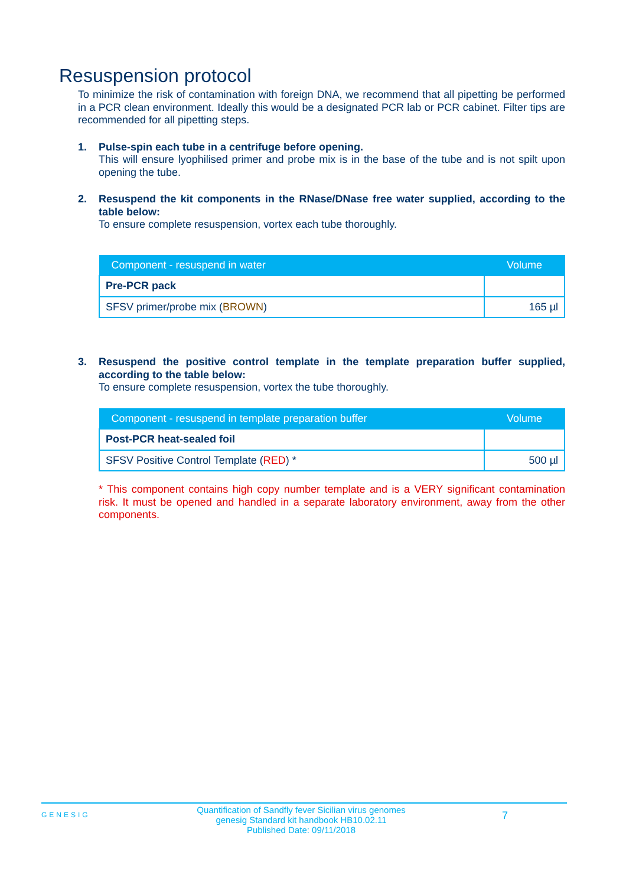Resuspension protocol
To minimize the risk of contamination with foreign DNA, we recommend that all pipetting be performed in a PCR clean environment. Ideally this would be a designated PCR lab or PCR cabinet. Filter tips are recommended for all pipetting steps.
1. Pulse-spin each tube in a centrifuge before opening.
This will ensure lyophilised primer and probe mix is in the base of the tube and is not spilt upon opening the tube.
2. Resuspend the kit components in the RNase/DNase free water supplied, according to the table below:
To ensure complete resuspension, vortex each tube thoroughly.
| Component - resuspend in water | Volume |
| --- | --- |
| Pre-PCR pack | |
| SFSV primer/probe mix ( BROWN ) | 165 µl |
3. Resuspend the positive control template in the template preparation buffer supplied, according to the table below:
To ensure complete resuspension, vortex the tube thoroughly.
| Component - resuspend in template preparation buffer | Volume |
| --- | --- |
| Post-PCR heat-sealed foil | |
| SFSV Positive Control Template ( RED ) * | 500 µl |
* This component contains high copy number template and is a VERY significant contamination risk. It must be opened and handled in a separate laboratory environment, away from the other components.
GENESIG
Quantification of Sandfly fever Sicilian virus genomes
genesig Standard kit handbook HB10.02.11
Published Date: 09/11/2018
7